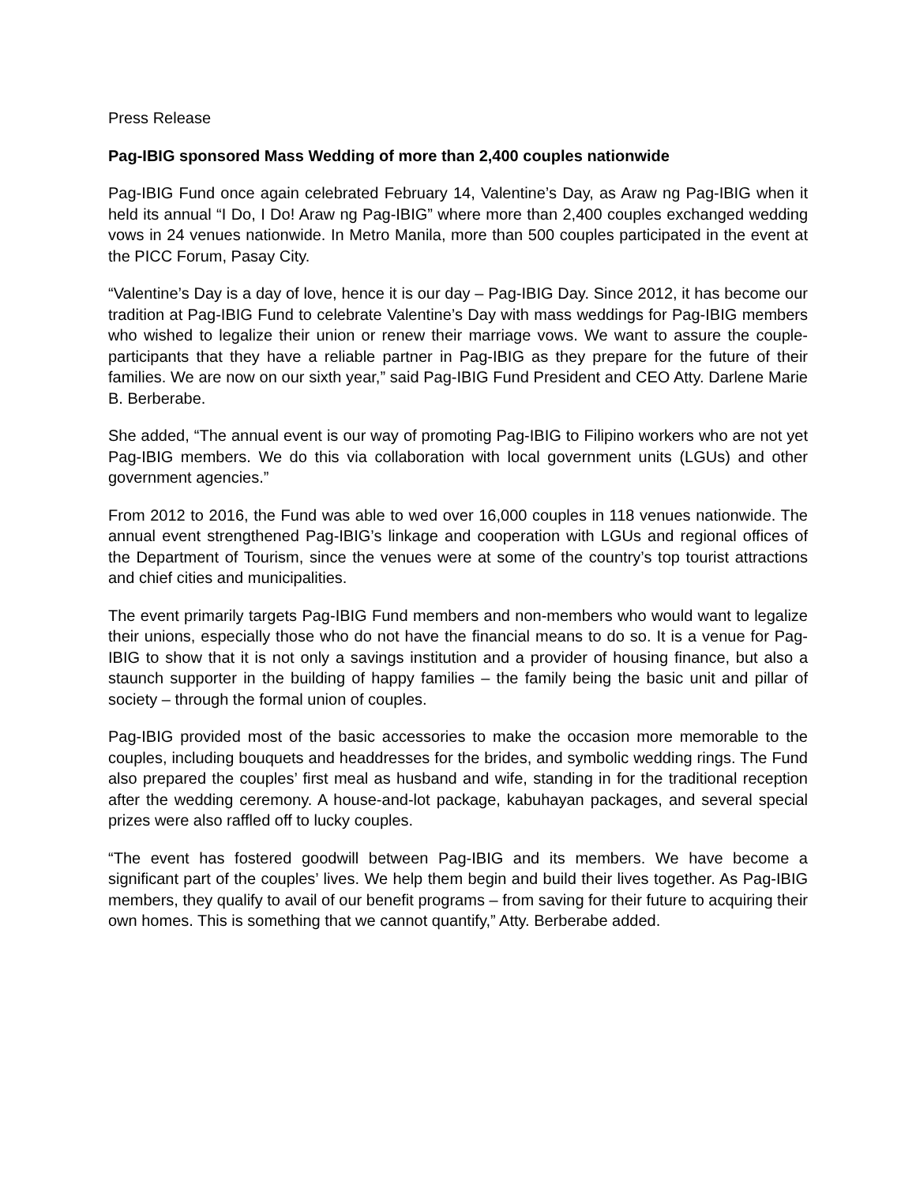Press Release
Pag-IBIG sponsored Mass Wedding of more than 2,400 couples nationwide
Pag-IBIG Fund once again celebrated February 14, Valentine’s Day, as Araw ng Pag-IBIG when it held its annual “I Do, I Do! Araw ng Pag-IBIG” where more than 2,400 couples exchanged wedding vows in 24 venues nationwide. In Metro Manila, more than 500 couples participated in the event at the PICC Forum, Pasay City.
“Valentine’s Day is a day of love, hence it is our day – Pag-IBIG Day. Since 2012, it has become our tradition at Pag-IBIG Fund to celebrate Valentine’s Day with mass weddings for Pag-IBIG members who wished to legalize their union or renew their marriage vows. We want to assure the couple-participants that they have a reliable partner in Pag-IBIG as they prepare for the future of their families. We are now on our sixth year,” said Pag-IBIG Fund President and CEO Atty. Darlene Marie B. Berberabe.
She added, “The annual event is our way of promoting Pag-IBIG to Filipino workers who are not yet Pag-IBIG members. We do this via collaboration with local government units (LGUs) and other government agencies.”
From 2012 to 2016, the Fund was able to wed over 16,000 couples in 118 venues nationwide. The annual event strengthened Pag-IBIG’s linkage and cooperation with LGUs and regional offices of the Department of Tourism, since the venues were at some of the country’s top tourist attractions and chief cities and municipalities.
The event primarily targets Pag-IBIG Fund members and non-members who would want to legalize their unions, especially those who do not have the financial means to do so. It is a venue for Pag-IBIG to show that it is not only a savings institution and a provider of housing finance, but also a staunch supporter in the building of happy families – the family being the basic unit and pillar of society – through the formal union of couples.
Pag-IBIG provided most of the basic accessories to make the occasion more memorable to the couples, including bouquets and headdresses for the brides, and symbolic wedding rings. The Fund also prepared the couples’ first meal as husband and wife, standing in for the traditional reception after the wedding ceremony. A house-and-lot package, kabuhayan packages, and several special prizes were also raffled off to lucky couples.
“The event has fostered goodwill between Pag-IBIG and its members. We have become a significant part of the couples’ lives. We help them begin and build their lives together. As Pag-IBIG members, they qualify to avail of our benefit programs – from saving for their future to acquiring their own homes. This is something that we cannot quantify,” Atty. Berberabe added.